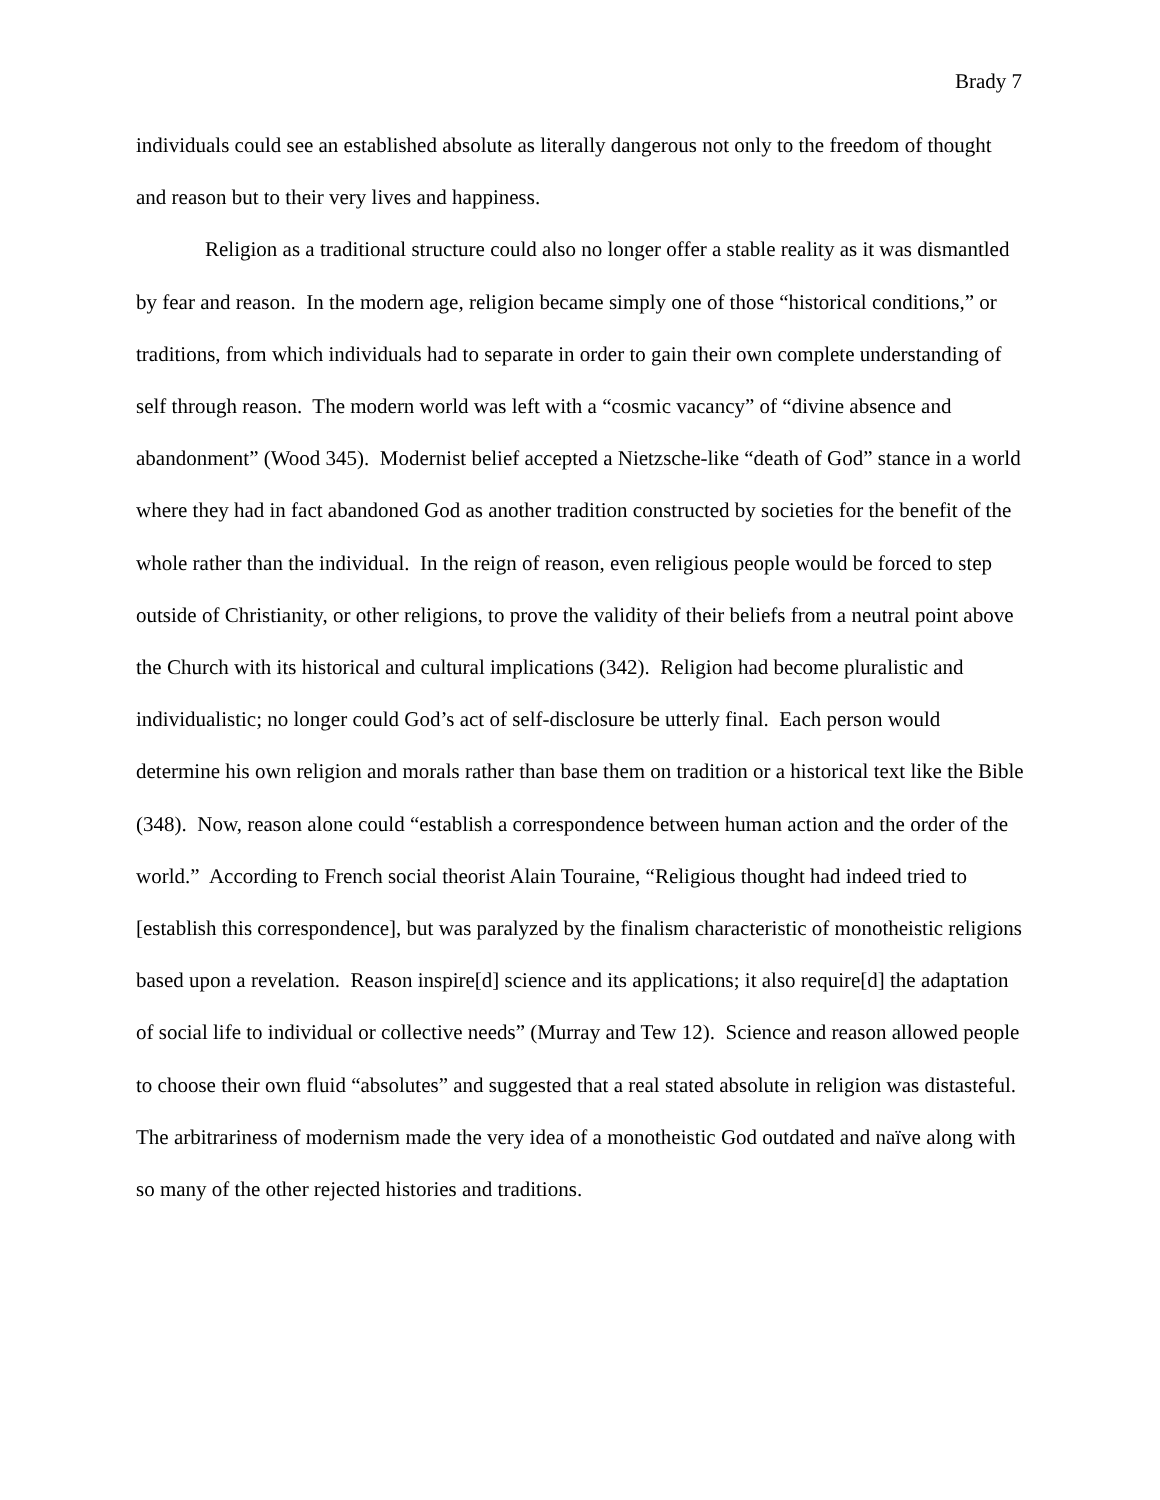Brady 7
individuals could see an established absolute as literally dangerous not only to the freedom of thought and reason but to their very lives and happiness.
Religion as a traditional structure could also no longer offer a stable reality as it was dismantled by fear and reason. In the modern age, religion became simply one of those “historical conditions,” or traditions, from which individuals had to separate in order to gain their own complete understanding of self through reason. The modern world was left with a “cosmic vacancy” of “divine absence and abandonment” (Wood 345). Modernist belief accepted a Nietzsche-like “death of God” stance in a world where they had in fact abandoned God as another tradition constructed by societies for the benefit of the whole rather than the individual. In the reign of reason, even religious people would be forced to step outside of Christianity, or other religions, to prove the validity of their beliefs from a neutral point above the Church with its historical and cultural implications (342). Religion had become pluralistic and individualistic; no longer could God’s act of self-disclosure be utterly final. Each person would determine his own religion and morals rather than base them on tradition or a historical text like the Bible (348). Now, reason alone could “establish a correspondence between human action and the order of the world.” According to French social theorist Alain Touraine, “Religious thought had indeed tried to [establish this correspondence], but was paralyzed by the finalism characteristic of monotheistic religions based upon a revelation. Reason inspire[d] science and its applications; it also require[d] the adaptation of social life to individual or collective needs” (Murray and Tew 12). Science and reason allowed people to choose their own fluid “absolutes” and suggested that a real stated absolute in religion was distasteful. The arbitrariness of modernism made the very idea of a monotheistic God outdated and naïve along with so many of the other rejected histories and traditions.